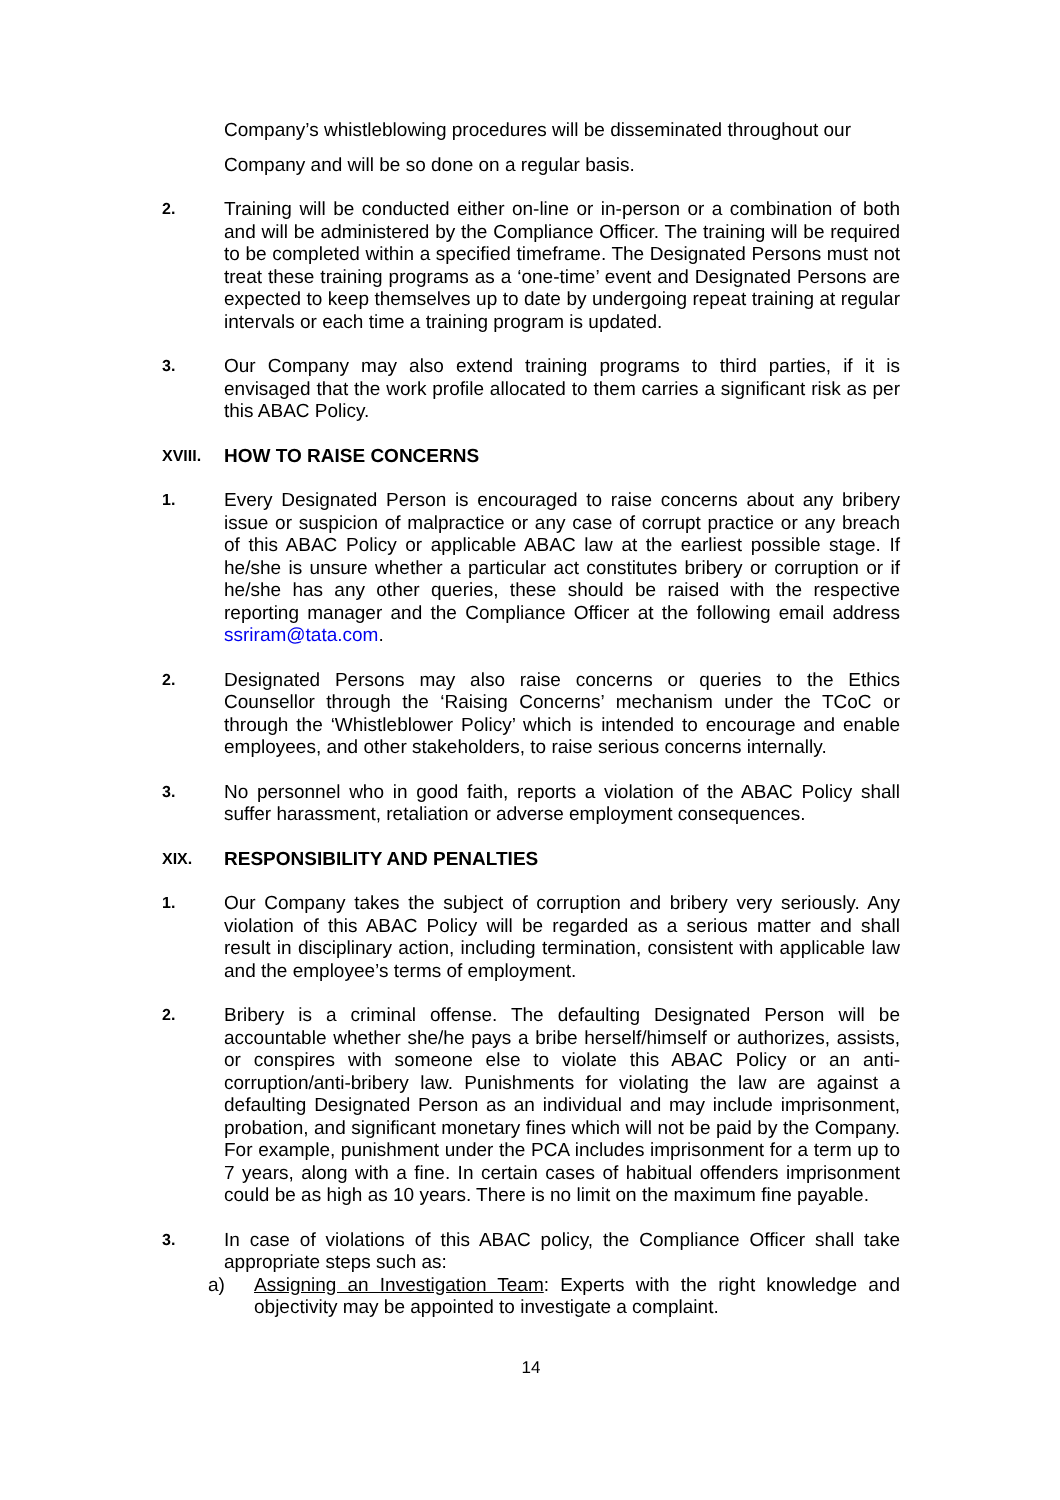Company’s whistleblowing procedures will be disseminated throughout our Company and will be so done on a regular basis.
2.
Training will be conducted either on-line or in-person or a combination of both and will be administered by the Compliance Officer. The training will be required to be completed within a specified timeframe. The Designated Persons must not treat these training programs as a ‘one-time’ event and Designated Persons are expected to keep themselves up to date by undergoing repeat training at regular intervals or each time a training program is updated.
3.
Our Company may also extend training programs to third parties, if it is envisaged that the work profile allocated to them carries a significant risk as per this ABAC Policy.
XVIII. HOW TO RAISE CONCERNS
1.
Every Designated Person is encouraged to raise concerns about any bribery issue or suspicion of malpractice or any case of corrupt practice or any breach of this ABAC Policy or applicable ABAC law at the earliest possible stage. If he/she is unsure whether a particular act constitutes bribery or corruption or if he/she has any other queries, these should be raised with the respective reporting manager and the Compliance Officer at the following email address ssriram@tata.com.
2.
Designated Persons may also raise concerns or queries to the Ethics Counsellor through the ‘Raising Concerns’ mechanism under the TCoC or through the ‘Whistleblower Policy’ which is intended to encourage and enable employees, and other stakeholders, to raise serious concerns internally.
3.
No personnel who in good faith, reports a violation of the ABAC Policy shall suffer harassment, retaliation or adverse employment consequences.
XIX. RESPONSIBILITY AND PENALTIES
1.
Our Company takes the subject of corruption and bribery very seriously. Any violation of this ABAC Policy will be regarded as a serious matter and shall result in disciplinary action, including termination, consistent with applicable law and the employee’s terms of employment.
2.
Bribery is a criminal offense. The defaulting Designated Person will be accountable whether she/he pays a bribe herself/himself or authorizes, assists, or conspires with someone else to violate this ABAC Policy or an anti-corruption/anti-bribery law. Punishments for violating the law are against a defaulting Designated Person as an individual and may include imprisonment, probation, and significant monetary fines which will not be paid by the Company. For example, punishment under the PCA includes imprisonment for a term up to 7 years, along with a fine. In certain cases of habitual offenders imprisonment could be as high as 10 years. There is no limit on the maximum fine payable.
3.
In case of violations of this ABAC policy, the Compliance Officer shall take appropriate steps such as:
a) Assigning an Investigation Team: Experts with the right knowledge and objectivity may be appointed to investigate a complaint.
14